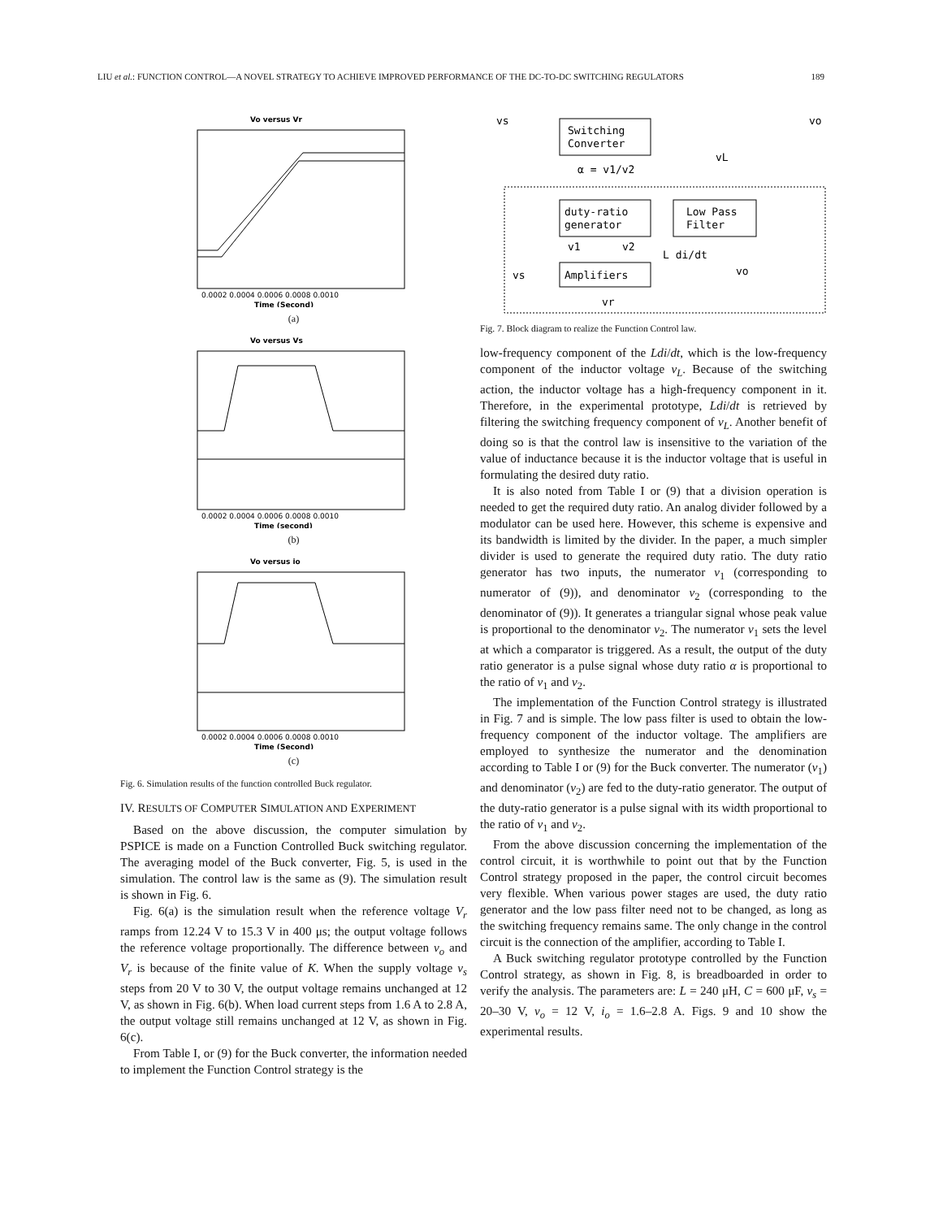LIU et al.: FUNCTION CONTROL—A NOVEL STRATEGY TO ACHIEVE IMPROVED PERFORMANCE OF THE DC-TO-DC SWITCHING REGULATORS 189
Vo versus Vr
0.0002 0.0004 0.0006 0.0008 0.0010
Time (Second)
(a)
Vo versus Vs
0.0002 0.0004 0.0006 0.0008 0.0010
Time (second)
(b)
Vo versus io
0.0002 0.0004 0.0006 0.0008 0.0010
Time (Second)
(c)
Fig. 6. Simulation results of the function controlled Buck regulator.
IV. RESULTS OF COMPUTER SIMULATION AND EXPERIMENT
Based on the above discussion, the computer simulation by PSPICE is made on a Function Controlled Buck switching regulator. The averaging model of the Buck converter, Fig. 5, is used in the simulation. The control law is the same as (9). The simulation result is shown in Fig. 6.
Fig. 6(a) is the simulation result when the reference voltage V<sub>r</sub> ramps from 12.24 V to 15.3 V in 400 μs; the output voltage follows the reference voltage proportionally. The difference between v<sub>o</sub> and V<sub>r</sub> is because of the finite value of K. When the supply voltage v<sub>s</sub> steps from 20 V to 30 V, the output voltage remains unchanged at 12 V, as shown in Fig. 6(b). When load current steps from 1.6 A to 2.8 A, the output voltage still remains unchanged at 12 V, as shown in Fig. 6(c).
From Table I, or (9) for the Buck converter, the information needed to implement the Function Control strategy is the
Switching
Converter
vs
vo
duty-ratio
generator
Low Pass
Filter
Amplifiers
α = v1/v2
v1
v2
L di/dt
vL
vs
vo
vr
Fig. 7. Block diagram to realize the Function Control law.
low-frequency component of the Ldi/dt, which is the low-frequency component of the inductor voltage v<sub>L</sub>. Because of the switching action, the inductor voltage has a high-frequency component in it. Therefore, in the experimental prototype, Ldi/dt is retrieved by filtering the switching frequency component of v<sub>L</sub>. Another benefit of doing so is that the control law is insensitive to the variation of the value of inductance because it is the inductor voltage that is useful in formulating the desired duty ratio.
It is also noted from Table I or (9) that a division operation is needed to get the required duty ratio. An analog divider followed by a modulator can be used here. However, this scheme is expensive and its bandwidth is limited by the divider. In the paper, a much simpler divider is used to generate the required duty ratio. The duty ratio generator has two inputs, the numerator v<sub>1</sub> (corresponding to numerator of (9)), and denominator v<sub>2</sub> (corresponding to the denominator of (9)). It generates a triangular signal whose peak value is proportional to the denominator v<sub>2</sub>. The numerator v<sub>1</sub> sets the level at which a comparator is triggered. As a result, the output of the duty ratio generator is a pulse signal whose duty ratio α is proportional to the ratio of v<sub>1</sub> and v<sub>2</sub>.
The implementation of the Function Control strategy is illustrated in Fig. 7 and is simple. The low pass filter is used to obtain the low-frequency component of the inductor voltage. The amplifiers are employed to synthesize the numerator and the denomination according to Table I or (9) for the Buck converter. The numerator (v<sub>1</sub>) and denominator (v<sub>2</sub>) are fed to the duty-ratio generator. The output of the duty-ratio generator is a pulse signal with its width proportional to the ratio of v<sub>1</sub> and v<sub>2</sub>.
From the above discussion concerning the implementation of the control circuit, it is worthwhile to point out that by the Function Control strategy proposed in the paper, the control circuit becomes very flexible. When various power stages are used, the duty ratio generator and the low pass filter need not to be changed, as long as the switching frequency remains same. The only change in the control circuit is the connection of the amplifier, according to Table I.
A Buck switching regulator prototype controlled by the Function Control strategy, as shown in Fig. 8, is breadboarded in order to verify the analysis. The parameters are: L = 240 μH, C = 600 μF, v<sub>s</sub> = 20–30 V, v<sub>o</sub> = 12 V, i<sub>o</sub> = 1.6–2.8 A. Figs. 9 and 10 show the experimental results.